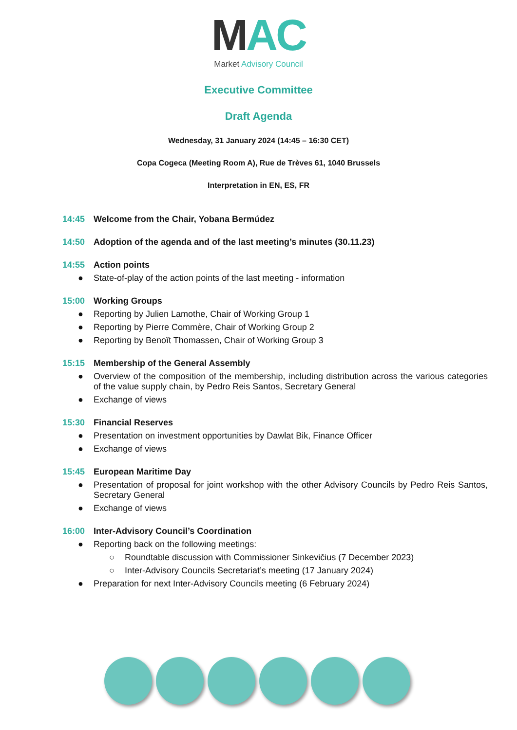MAC
Market Advisory Council
Executive Committee
Draft Agenda
Wednesday, 31 January 2024 (14:45 – 16:30 CET)
Copa Cogeca (Meeting Room A), Rue de Trèves 61, 1040 Brussels
Interpretation in EN, ES, FR
14:45 Welcome from the Chair, Yobana Bermúdez
14:50 Adoption of the agenda and of the last meeting’s minutes (30.11.23)
14:55 Action points
● State-of-play of the action points of the last meeting - information
15:00 Working Groups
● Reporting by Julien Lamothe, Chair of Working Group 1
● Reporting by Pierre Commère, Chair of Working Group 2
● Reporting by Benoît Thomassen, Chair of Working Group 3
15:15 Membership of the General Assembly
● Overview of the composition of the membership, including distribution across the various categories of the value supply chain, by Pedro Reis Santos, Secretary General
● Exchange of views
15:30 Financial Reserves
● Presentation on investment opportunities by Dawlat Bik, Finance Officer
● Exchange of views
15:45 European Maritime Day
● Presentation of proposal for joint workshop with the other Advisory Councils by Pedro Reis Santos, Secretary General
● Exchange of views
16:00 Inter-Advisory Council’s Coordination
● Reporting back on the following meetings:
○ Roundtable discussion with Commissioner Sinkevičius (7 December 2023)
○ Inter-Advisory Councils Secretariat’s meeting (17 January 2024)
● Preparation for next Inter-Advisory Councils meeting (6 February 2024)